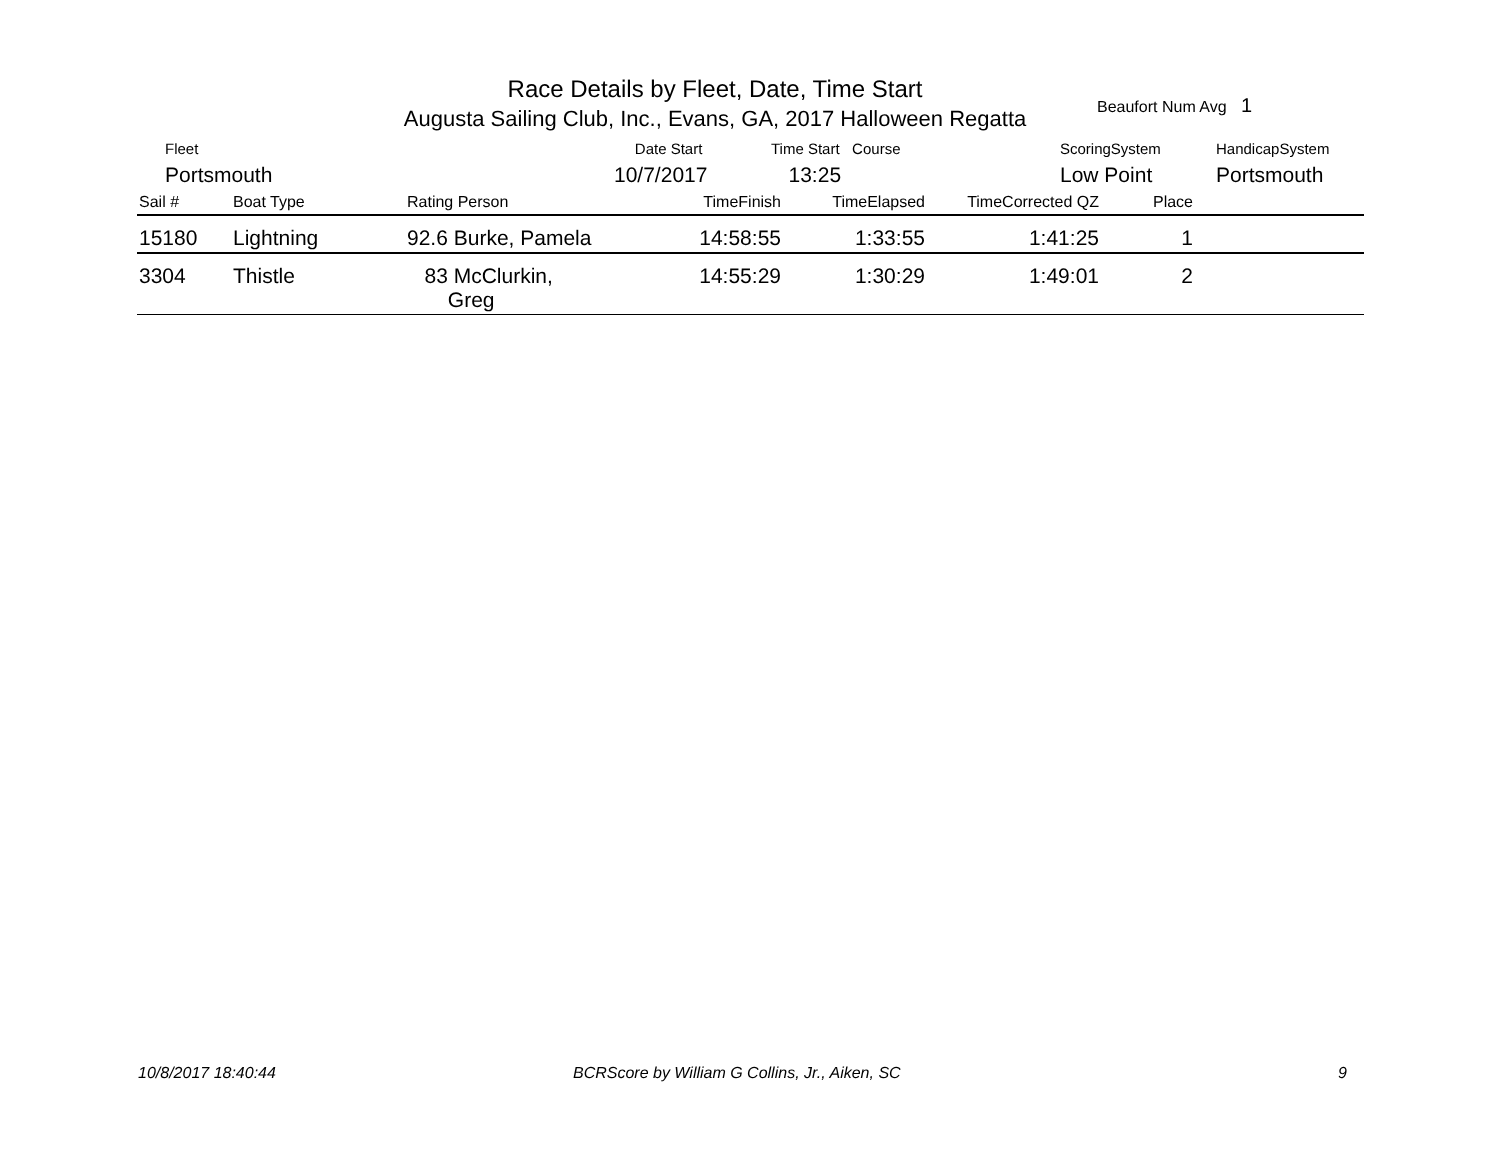Race Details by Fleet, Date, Time Start
Augusta Sailing Club, Inc., Evans, GA, 2017 Halloween Regatta
Beaufort Num Avg 1
Fleet
Portsmouth
Date Start
10/7/2017
Time Start Course
13:25
ScoringSystem
Low Point
HandicapSystem
Portsmouth
| Sail # | Boat Type | Rating Person | TimeFinish | TimeElapsed | TimeCorrected QZ | Place | |
| --- | --- | --- | --- | --- | --- | --- | --- |
| 15180 | Lightning | 92.6 Burke, Pamela | 14:58:55 | 1:33:55 | 1:41:25 | 1 | |
| 3304 | Thistle | 83 McClurkin, Greg | 14:55:29 | 1:30:29 | 1:49:01 | 2 | |
10/8/2017 18:40:44
BCRScore by William G Collins, Jr., Aiken, SC
9